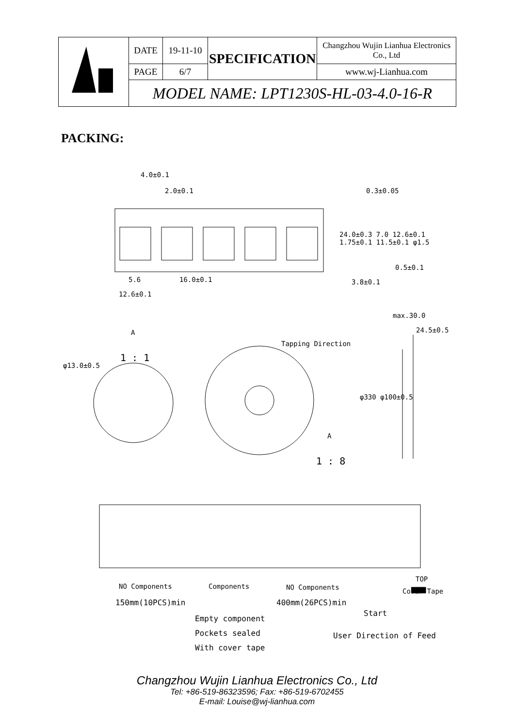| | DATE | 19-11-10 | SPECIFICATION | Changzhou Wujin Lianhua Electronics Co., Ltd |
| | PAGE | 6/7 | | www.wj-Lianhua.com |
| | MODEL NAME: LPT1230S-HL-03-4.0-16-R | | | |
PACKING:
4.0±0.1
2.0±0.1 0.3±0.05
5.6 16.0±0.1
12.6±0.1
3.8±0.1
0.5±0.1
24.0±0.3 7.0 12.6±0.1 1.75±0.1 11.5±0.1 φ1.5
max.30.0
24.5±0.5
A
1 : 1
φ13.0±0.5
Tapping Direction
A
1 : 8
φ330 φ100±0.5
NO Components Components NO Components
TOP
Cover Tape
150mm(10PCS)min 400mm(26PCS)min
Start
Empty component
Pockets sealed
With cover tape
User Direction of Feed
Changzhou Wujin Lianhua Electronics Co., Ltd
Tel: +86-519-86323596; Fax: +86-519-6702455
E-mail: Louise@wj-lianhua.com